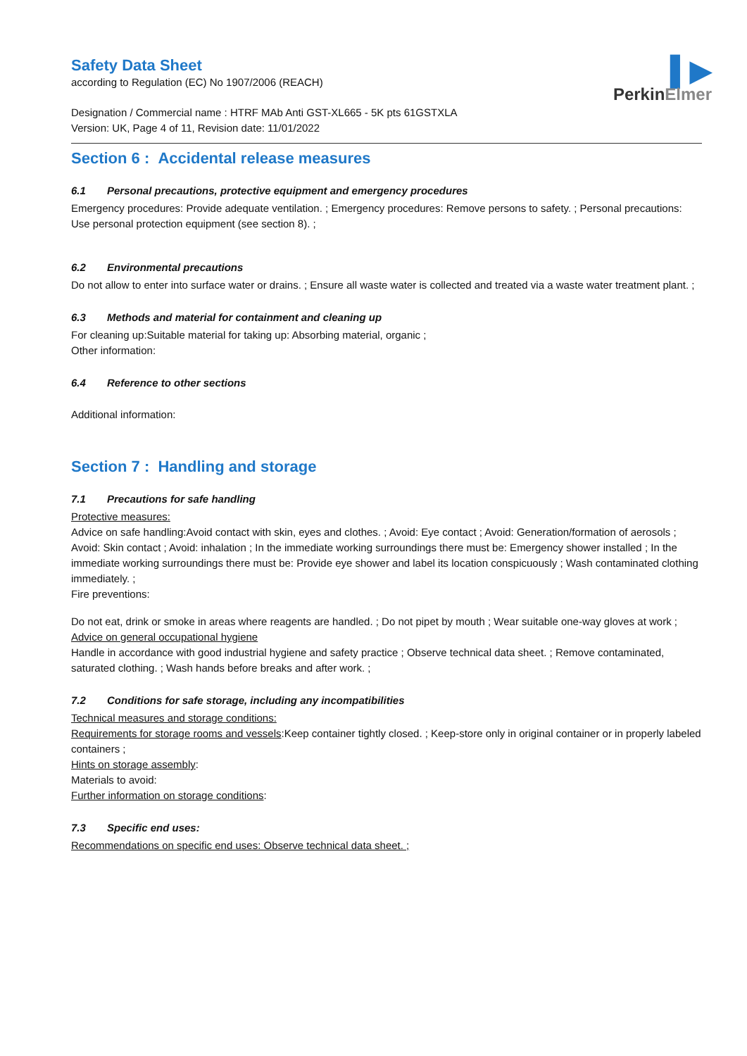▌▶
PerkinElmer
Safety Data Sheet
according to Regulation (EC) No 1907/2006 (REACH)
Designation / Commercial name : HTRF MAb Anti GST-XL665 - 5K pts 61GSTXLA
Version: UK, Page 4 of 11, Revision date: 11/01/2022
Section 6 : Accidental release measures
6.1 Personal precautions, protective equipment and emergency procedures
Emergency procedures: Provide adequate ventilation. ; Emergency procedures: Remove persons to safety. ; Personal precautions: Use personal protection equipment (see section 8). ;
6.2 Environmental precautions
Do not allow to enter into surface water or drains. ; Ensure all waste water is collected and treated via a waste water treatment plant. ;
6.3 Methods and material for containment and cleaning up
For cleaning up:Suitable material for taking up: Absorbing material, organic ;
Other information:
6.4 Reference to other sections
Additional information:
Section 7 : Handling and storage
7.1 Precautions for safe handling
Protective measures:
Advice on safe handling:Avoid contact with skin, eyes and clothes. ; Avoid: Eye contact ; Avoid: Generation/formation of aerosols ; Avoid: Skin contact ; Avoid: inhalation ; In the immediate working surroundings there must be: Emergency shower installed ; In the immediate working surroundings there must be: Provide eye shower and label its location conspicuously ; Wash contaminated clothing immediately. ;
Fire preventions:
Do not eat, drink or smoke in areas where reagents are handled. ; Do not pipet by mouth ; Wear suitable one-way gloves at work ;
Advice on general occupational hygiene
Handle in accordance with good industrial hygiene and safety practice ; Observe technical data sheet. ; Remove contaminated, saturated clothing. ; Wash hands before breaks and after work. ;
7.2 Conditions for safe storage, including any incompatibilities
Technical measures and storage conditions:
Requirements for storage rooms and vessels:Keep container tightly closed. ; Keep-store only in original container or in properly labeled containers ;
Hints on storage assembly:
Materials to avoid:
Further information on storage conditions:
7.3 Specific end uses:
Recommendations on specific end uses: Observe technical data sheet. ;